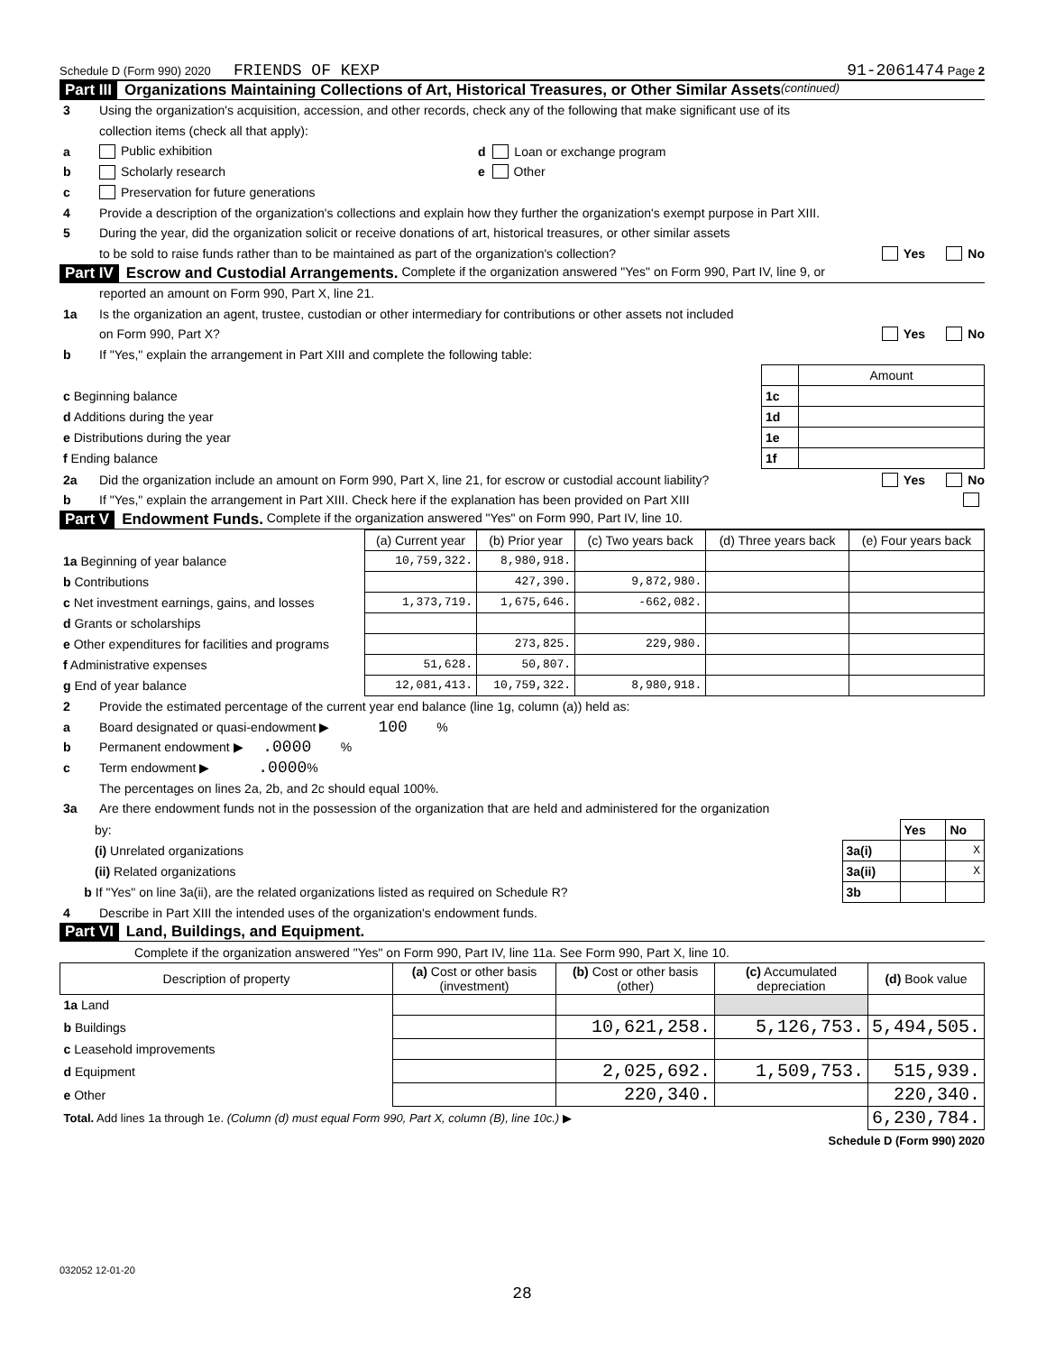Schedule D (Form 990) 2020 FRIENDS OF KEXP 91-2061474 Page 2
Part III Organizations Maintaining Collections of Art, Historical Treasures, or Other Similar Assets (continued)
3 Using the organization's acquisition, accession, and other records, check any of the following that make significant use of its
collection items (check all that apply):
a Public exhibition d Loan or exchange program
b Scholarly research e Other
c Preservation for future generations
4 Provide a description of the organization's collections and explain how they further the organization's exempt purpose in Part XIII.
5 During the year, did the organization solicit or receive donations of art, historical treasures, or other similar assets
to be sold to raise funds rather than to be maintained as part of the organization's collection? Yes No
Part IV Escrow and Custodial Arrangements. Complete if the organization answered "Yes" on Form 990, Part IV, line 9, or
reported an amount on Form 990, Part X, line 21.
1a Is the organization an agent, trustee, custodian or other intermediary for contributions or other assets not included
on Form 990, Part X? Yes No
b If "Yes," explain the arrangement in Part XIII and complete the following table:
| | | Amount |
| c Beginning balance | 1c | |
| d Additions during the year | 1d | |
| e Distributions during the year | 1e | |
| f Ending balance | 1f | |
2a Did the organization include an amount on Form 990, Part X, line 21, for escrow or custodial account liability? Yes No
b If "Yes," explain the arrangement in Part XIII. Check here if the explanation has been provided on Part XIII
Part V Endowment Funds. Complete if the organization answered "Yes" on Form 990, Part IV, line 10.
| | (a) Current year | (b) Prior year | (c) Two years back | (d) Three years back | (e) Four years back |
| --- | --- | --- | --- | --- | --- |
| 1a Beginning of year balance | 10,759,322. | 8,980,918. | | | |
| b Contributions | | 427,390. | 9,872,980. | | |
| c Net investment earnings, gains, and losses | 1,373,719. | 1,675,646. | -662,082. | | |
| d Grants or scholarships | | | | | |
| e Other expenditures for facilities and programs | | 273,825. | 229,980. | | |
| f Administrative expenses | 51,628. | 50,807. | | | |
| g End of year balance | 12,081,413. | 10,759,322. | 8,980,918. | | |
2 Provide the estimated percentage of the current year end balance (line 1g, column (a)) held as:
a Board designated or quasi-endowment ▶ 100 %
b Permanent endowment ▶ .0000 %
c Term endowment ▶ .0000 %
The percentages on lines 2a, 2b, and 2c should equal 100%.
3a Are there endowment funds not in the possession of the organization that are held and administered for the organization
| by: | | Yes | No |
| (i) Unrelated organizations | 3a(i) | | X |
| (ii) Related organizations | 3a(ii) | | X |
| b If "Yes" on line 3a(ii), are the related organizations listed as required on Schedule R? | 3b | | |
4 Describe in Part XIII the intended uses of the organization's endowment funds.
Part VI Land, Buildings, and Equipment.
Complete if the organization answered "Yes" on Form 990, Part IV, line 11a. See Form 990, Part X, line 10.
| Description of property | (a) Cost or other basis (investment) | (b) Cost or other basis (other) | (c) Accumulated depreciation | (d) Book value |
| --- | --- | --- | --- | --- |
| 1a Land | | | | |
| b Buildings | | 10,621,258. | 5,126,753. | 5,494,505. |
| c Leasehold improvements | | | | |
| d Equipment | | 2,025,692. | 1,509,753. | 515,939. |
| e Other | | 220,340. | | 220,340. |
| Total. Add lines 1a through 1e. (Column (d) must equal Form 990, Part X, column (B), line 10c.) ▶ | | | | 6,230,784. |
Schedule D (Form 990) 2020
032052 12-01-20
28